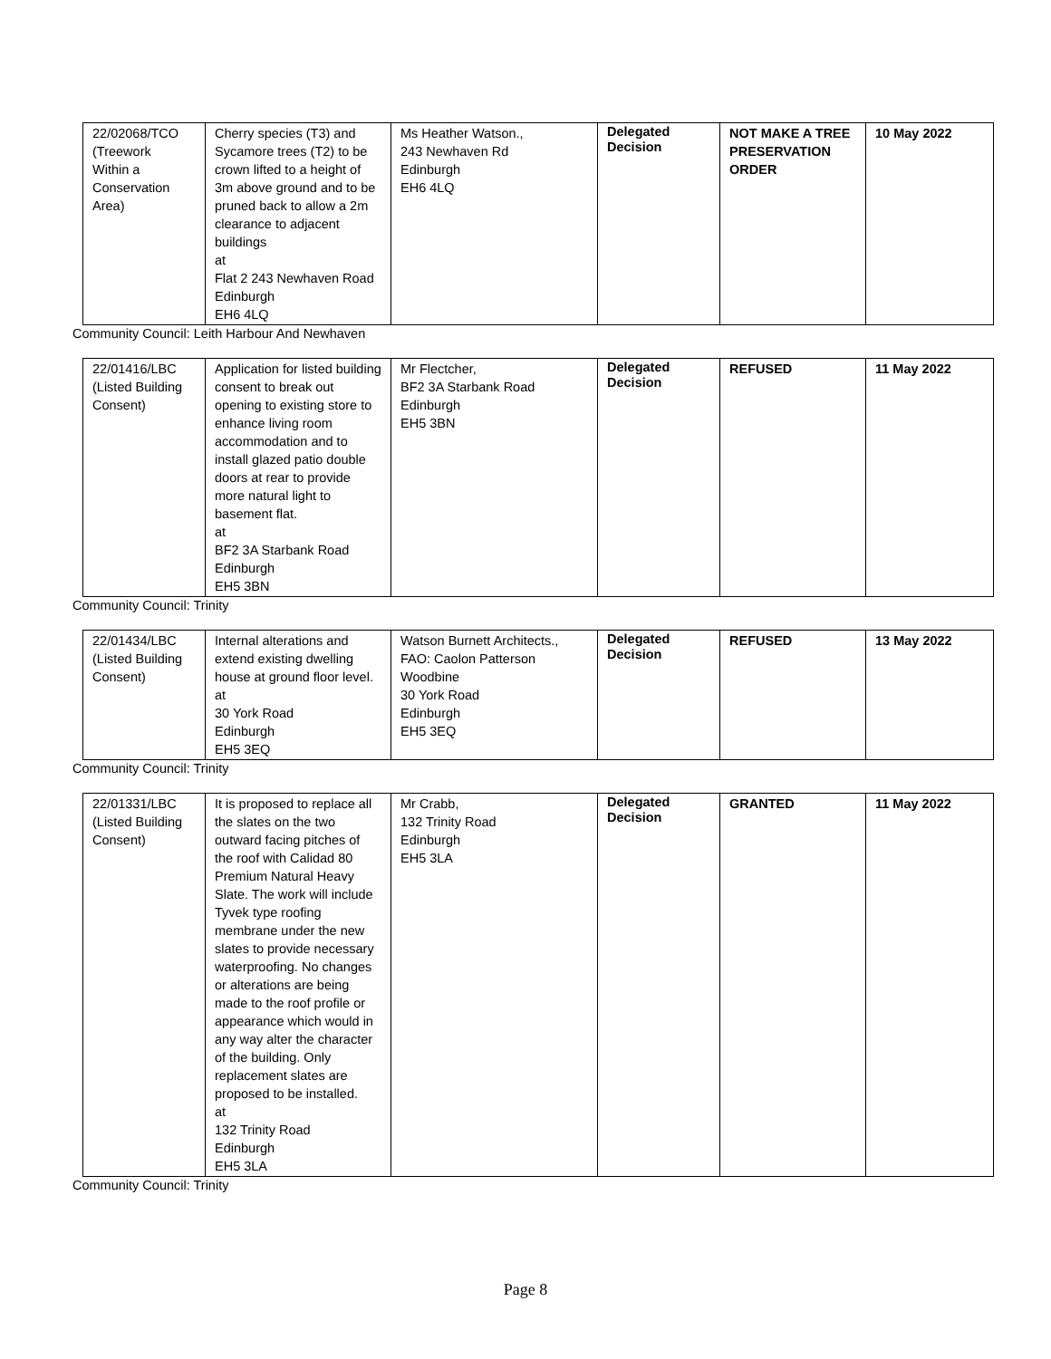| 22/02068/TCO (Treework Within a Conservation Area) | Cherry species (T3) and Sycamore trees (T2) to be crown lifted to a height of 3m above ground and to be pruned back to allow a 2m clearance to adjacent buildings at Flat 2 243 Newhaven Road Edinburgh EH6 4LQ | Ms Heather Watson., 243 Newhaven Rd Edinburgh EH6 4LQ | Delegated Decision | NOT MAKE A TREE PRESERVATION ORDER | 10 May 2022 |
Community Council: Leith Harbour And Newhaven
| 22/01416/LBC (Listed Building Consent) | Application for listed building consent to break out opening to existing store to enhance living room accommodation and to install glazed patio double doors at rear to provide more natural light to basement flat. at BF2 3A Starbank Road Edinburgh EH5 3BN | Mr Flectcher, BF2 3A Starbank Road Edinburgh EH5 3BN | Delegated Decision | REFUSED | 11 May 2022 |
Community Council: Trinity
| 22/01434/LBC (Listed Building Consent) | Internal alterations and extend existing dwelling house at ground floor level. at 30 York Road Edinburgh EH5 3EQ | Watson Burnett Architects., FAO: Caolon Patterson Woodbine 30 York Road Edinburgh EH5 3EQ | Delegated Decision | REFUSED | 13 May 2022 |
Community Council: Trinity
| 22/01331/LBC (Listed Building Consent) | It is proposed to replace all the slates on the two outward facing pitches of the roof with Calidad 80 Premium Natural Heavy Slate. The work will include Tyvek type roofing membrane under the new slates to provide necessary waterproofing. No changes or alterations are being made to the roof profile or appearance which would in any way alter the character of the building. Only replacement slates are proposed to be installed. at 132 Trinity Road Edinburgh EH5 3LA | Mr Crabb, 132 Trinity Road Edinburgh EH5 3LA | Delegated Decision | GRANTED | 11 May 2022 |
Community Council: Trinity
Page 8